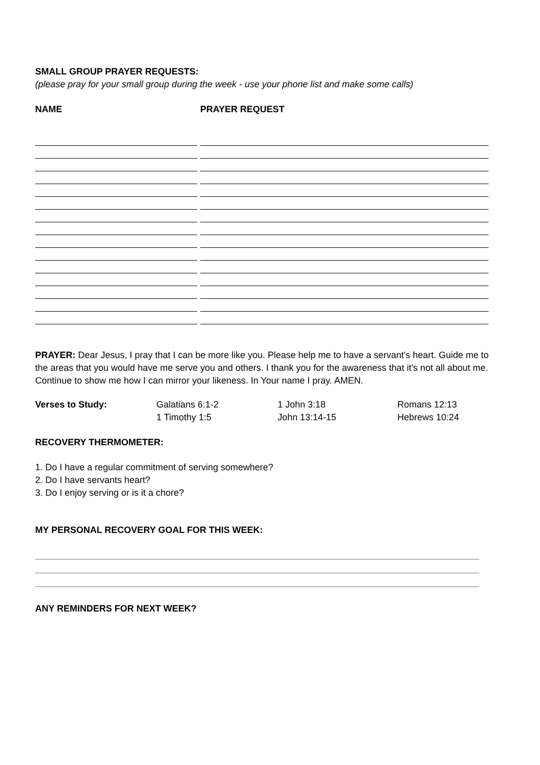SMALL GROUP PRAYER REQUESTS:
(please pray for your small group during the week - use your phone list and make some calls)
NAME PRAYER REQUEST
PRAYER: Dear Jesus, I pray that I can be more like you. Please help me to have a servant's heart. Guide me to the areas that you would have me serve you and others. I thank you for the awareness that it's not all about me. Continue to show me how I can mirror your likeness. In Your name I pray. AMEN.
| Verses to Study: | Galatians 6:1-2 | 1 John 3:18 | Romans 12:13 |
| | 1 Timothy 1:5 | John 13:14-15 | Hebrews 10:24 |
RECOVERY THERMOMETER:
1. Do I have a regular commitment of serving somewhere?
2. Do I have servants heart?
3. Do I enjoy serving or is it a chore?
MY PERSONAL RECOVERY GOAL FOR THIS WEEK:
ANY REMINDERS FOR NEXT WEEK?